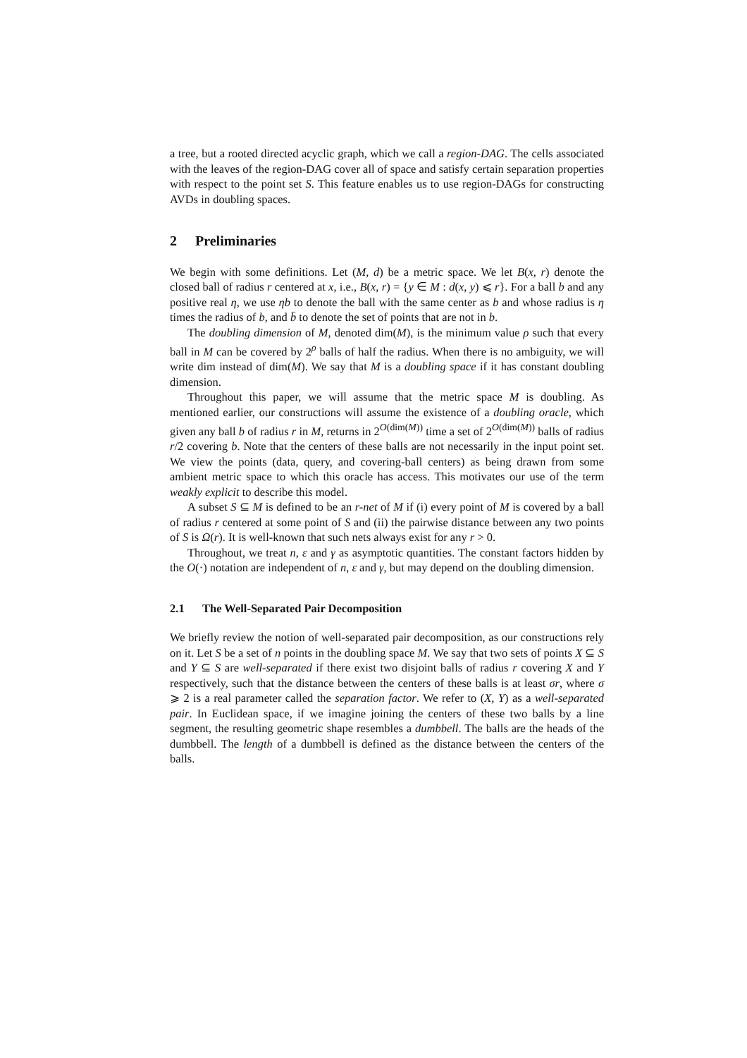a tree, but a rooted directed acyclic graph, which we call a region-DAG. The cells associated with the leaves of the region-DAG cover all of space and satisfy certain separation properties with respect to the point set S. This feature enables us to use region-DAGs for constructing AVDs in doubling spaces.
2 Preliminaries
We begin with some definitions. Let (M, d) be a metric space. We let B(x, r) denote the closed ball of radius r centered at x, i.e., B(x, r) = {y ∈ M : d(x, y) ⩽ r}. For a ball b and any positive real η, we use ηb to denote the ball with the same center as b and whose radius is η times the radius of b, and b̄ to denote the set of points that are not in b.
The doubling dimension of M, denoted dim(M), is the minimum value ρ such that every ball in M can be covered by 2<sup>ρ</sup> balls of half the radius. When there is no ambiguity, we will write dim instead of dim(M). We say that M is a doubling space if it has constant doubling dimension.
Throughout this paper, we will assume that the metric space M is doubling. As mentioned earlier, our constructions will assume the existence of a doubling oracle, which given any ball b of radius r in M, returns in 2<sup>O(dim(M))</sup> time a set of 2<sup>O(dim(M))</sup> balls of radius r/2 covering b. Note that the centers of these balls are not necessarily in the input point set. We view the points (data, query, and covering-ball centers) as being drawn from some ambient metric space to which this oracle has access. This motivates our use of the term weakly explicit to describe this model.
A subset S ⊆ M is defined to be an r-net of M if (i) every point of M is covered by a ball of radius r centered at some point of S and (ii) the pairwise distance between any two points of S is Ω(r). It is well-known that such nets always exist for any r > 0.
Throughout, we treat n, ε and γ as asymptotic quantities. The constant factors hidden by the O(·) notation are independent of n, ε and γ, but may depend on the doubling dimension.
2.1 The Well-Separated Pair Decomposition
We briefly review the notion of well-separated pair decomposition, as our constructions rely on it. Let S be a set of n points in the doubling space M. We say that two sets of points X ⊆ S and Y ⊆ S are well-separated if there exist two disjoint balls of radius r covering X and Y respectively, such that the distance between the centers of these balls is at least σr, where σ ⩾ 2 is a real parameter called the separation factor. We refer to (X, Y) as a well-separated pair. In Euclidean space, if we imagine joining the centers of these two balls by a line segment, the resulting geometric shape resembles a dumbbell. The balls are the heads of the dumbbell. The length of a dumbbell is defined as the distance between the centers of the balls.